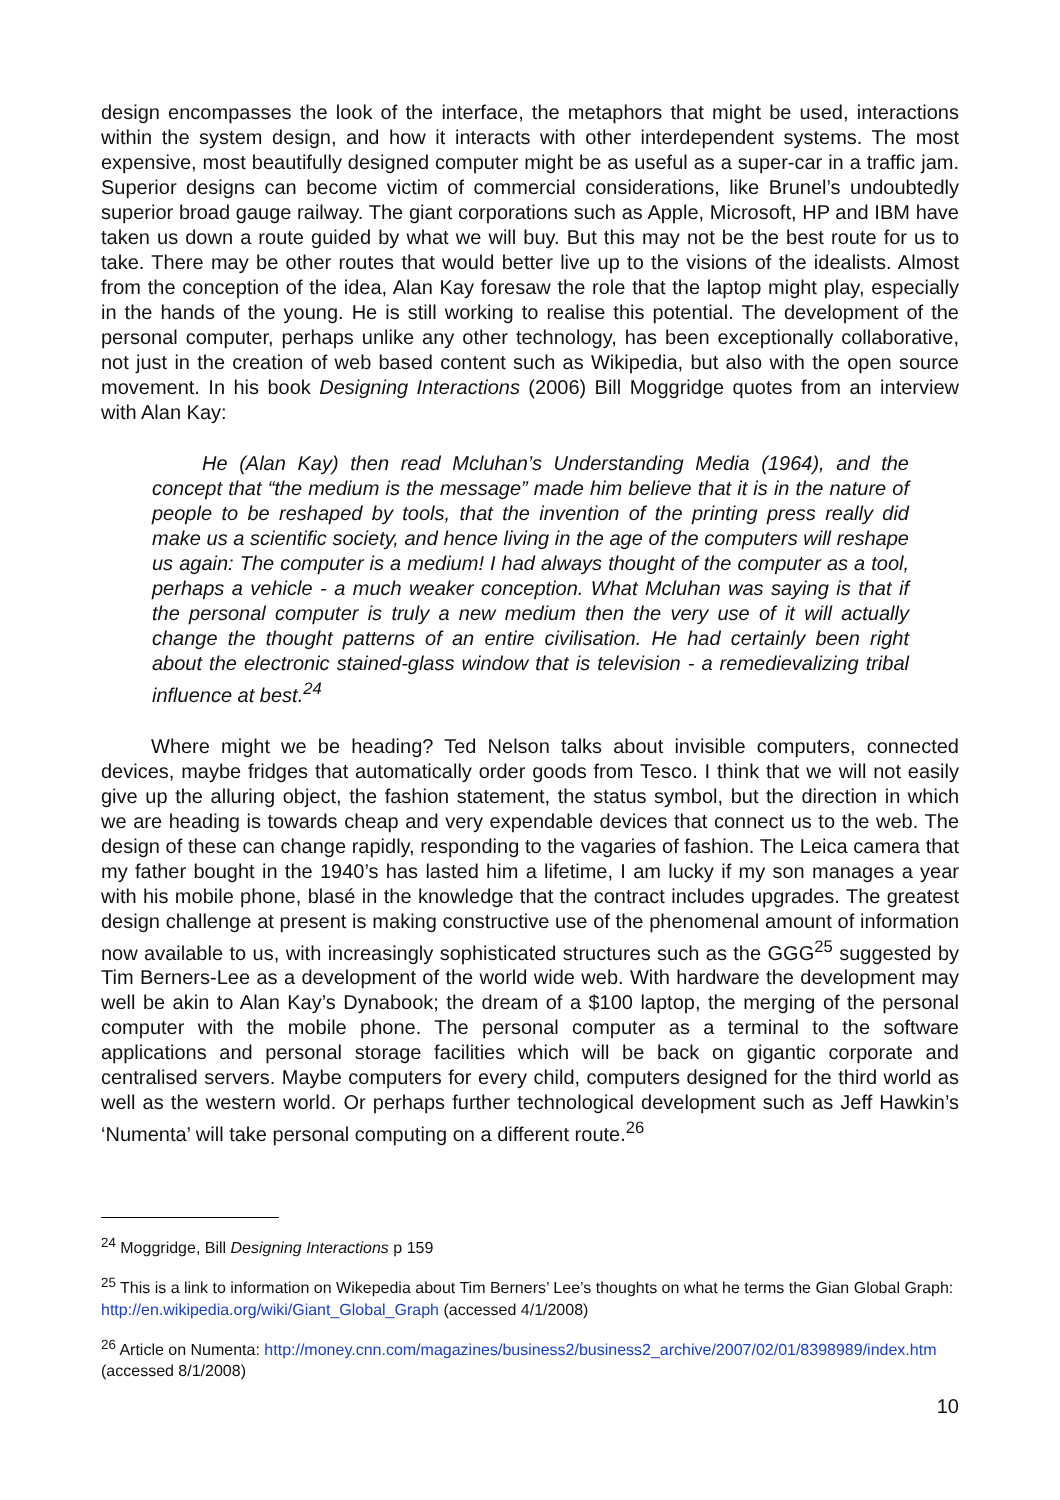design encompasses the look of the interface, the metaphors that might be used, interactions within the system design, and how it interacts with other interdependent systems. The most expensive, most beautifully designed computer might be as useful as a super-car in a traffic jam. Superior designs can become victim of commercial considerations, like Brunel’s undoubtedly superior broad gauge railway. The giant corporations such as Apple, Microsoft, HP and IBM have taken us down a route guided by what we will buy. But this may not be the best route for us to take. There may be other routes that would better live up to the visions of the idealists. Almost from the conception of the idea, Alan Kay foresaw the role that the laptop might play, especially in the hands of the young. He is still working to realise this potential. The development of the personal computer, perhaps unlike any other technology, has been exceptionally collaborative, not just in the creation of web based content such as Wikipedia, but also with the open source movement. In his book Designing Interactions (2006) Bill Moggridge quotes from an interview with Alan Kay:
He (Alan Kay) then read Mcluhan’s Understanding Media (1964), and the concept that “the medium is the message” made him believe that it is in the nature of people to be reshaped by tools, that the invention of the printing press really did make us a scientific society, and hence living in the age of the computers will reshape us again: The computer is a medium! I had always thought of the computer as a tool, perhaps a vehicle - a much weaker conception. What Mcluhan was saying is that if the personal computer is truly a new medium then the very use of it will actually change the thought patterns of an entire civilisation. He had certainly been right about the electronic stained-glass window that is television - a remedievalizing tribal influence at best.<sup>24</sup>
Where might we be heading? Ted Nelson talks about invisible computers, connected devices, maybe fridges that automatically order goods from Tesco. I think that we will not easily give up the alluring object, the fashion statement, the status symbol, but the direction in which we are heading is towards cheap and very expendable devices that connect us to the web. The design of these can change rapidly, responding to the vagaries of fashion. The Leica camera that my father bought in the 1940’s has lasted him a lifetime, I am lucky if my son manages a year with his mobile phone, blasé in the knowledge that the contract includes upgrades. The greatest design challenge at present is making constructive use of the phenomenal amount of information now available to us, with increasingly sophisticated structures such as the GGG<sup>25</sup> suggested by Tim Berners-Lee as a development of the world wide web. With hardware the development may well be akin to Alan Kay’s Dynabook; the dream of a $100 laptop, the merging of the personal computer with the mobile phone. The personal computer as a terminal to the software applications and personal storage facilities which will be back on gigantic corporate and centralised servers. Maybe computers for every child, computers designed for the third world as well as the western world. Or perhaps further technological development such as Jeff Hawkin’s ‘Numenta’ will take personal computing on a different route.<sup>26</sup>
<sup>24</sup> Moggridge, Bill Designing Interactions p 159
<sup>25</sup> This is a link to information on Wikepedia about Tim Berners’ Lee’s thoughts on what he terms the Gian Global Graph: http://en.wikipedia.org/wiki/Giant_Global_Graph (accessed 4/1/2008)
<sup>26</sup> Article on Numenta: http://money.cnn.com/magazines/business2/business2_archive/2007/02/01/8398989/index.htm (accessed 8/1/2008)
10